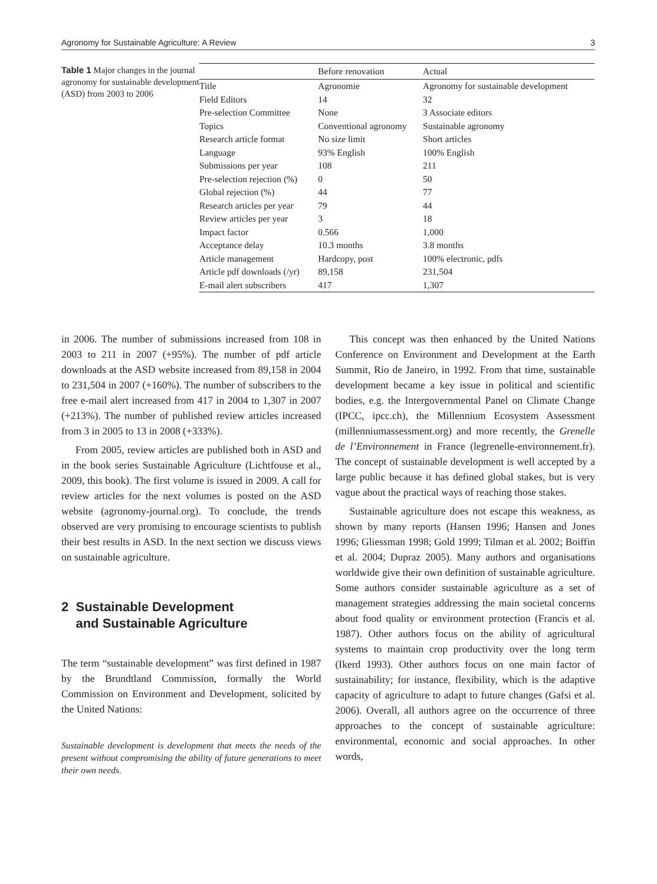Agronomy for Sustainable Agriculture: A Review 3
Table 1 Major changes in the journal agronomy for sustainable development (ASD) from 2003 to 2006
| | Before renovation | Actual |
| --- | --- | --- |
| Title | Agronomie | Agronomy for sustainable development |
| Field Editors | 14 | 32 |
| Pre-selection Committee | None | 3 Associate editors |
| Topics | Conventional agronomy | Sustainable agronomy |
| Research article format | No size limit | Short articles |
| Language | 93% English | 100% English |
| Submissions per year | 108 | 211 |
| Pre-selection rejection (%) | 0 | 50 |
| Global rejection (%) | 44 | 77 |
| Research articles per year | 79 | 44 |
| Review articles per year | 3 | 18 |
| Impact factor | 0.566 | 1,000 |
| Acceptance delay | 10.3 months | 3.8 months |
| Article management | Hardcopy, post | 100% electronic, pdfs |
| Article pdf downloads (/yr) | 89,158 | 231,504 |
| E-mail alert subscribers | 417 | 1,307 |
in 2006. The number of submissions increased from 108 in 2003 to 211 in 2007 (+95%). The number of pdf article downloads at the ASD website increased from 89,158 in 2004 to 231,504 in 2007 (+160%). The number of subscribers to the free e-mail alert increased from 417 in 2004 to 1,307 in 2007 (+213%). The number of published review articles increased from 3 in 2005 to 13 in 2008 (+333%).
From 2005, review articles are published both in ASD and in the book series Sustainable Agriculture (Lichtfouse et al., 2009, this book). The first volume is issued in 2009. A call for review articles for the next volumes is posted on the ASD website (agronomy-journal.org). To conclude, the trends observed are very promising to encourage scientists to publish their best results in ASD. In the next section we discuss views on sustainable agriculture.
2 Sustainable Development
and Sustainable Agriculture
The term “sustainable development” was first defined in 1987 by the Brundtland Commission, formally the World Commission on Environment and Development, solicited by the United Nations:
Sustainable development is development that meets the needs of the present without compromising the ability of future generations to meet their own needs.
This concept was then enhanced by the United Nations Conference on Environment and Development at the Earth Summit, Rio de Janeiro, in 1992. From that time, sustainable development became a key issue in political and scientific bodies, e.g. the Intergovernmental Panel on Climate Change (IPCC, ipcc.ch), the Millennium Ecosystem Assessment (millenniumassessment.org) and more recently, the Grenelle de l’Environnement in France (legrenelle-environnement.fr). The concept of sustainable development is well accepted by a large public because it has defined global stakes, but is very vague about the practical ways of reaching those stakes.
Sustainable agriculture does not escape this weakness, as shown by many reports (Hansen 1996; Hansen and Jones 1996; Gliessman 1998; Gold 1999; Tilman et al. 2002; Boiffin et al. 2004; Dupraz 2005). Many authors and organisations worldwide give their own definition of sustainable agriculture. Some authors consider sustainable agriculture as a set of management strategies addressing the main societal concerns about food quality or environment protection (Francis et al. 1987). Other authors focus on the ability of agricultural systems to maintain crop productivity over the long term (Ikerd 1993). Other authors focus on one main factor of sustainability; for instance, flexibility, which is the adaptive capacity of agriculture to adapt to future changes (Gafsi et al. 2006). Overall, all authors agree on the occurrence of three approaches to the concept of sustainable agriculture: environmental, economic and social approaches. In other words,